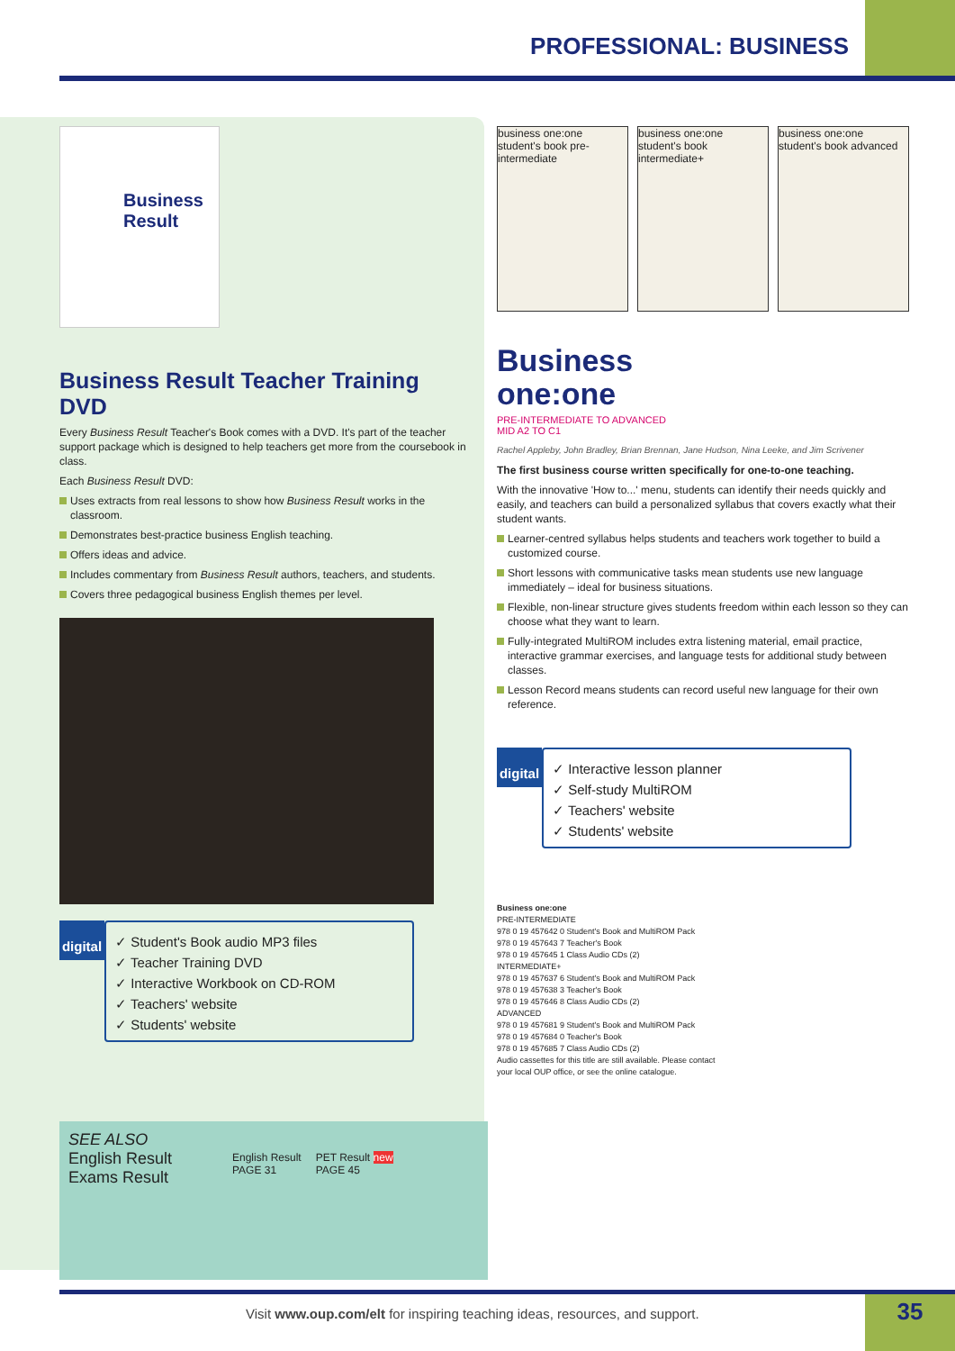PROFESSIONAL: BUSINESS
Business Result
Business Result Teacher Training DVD
Every Business Result Teacher's Book comes with a DVD. It's part of the teacher support package which is designed to help teachers get more from the coursebook in class.
Each Business Result DVD:
Uses extracts from real lessons to show how Business Result works in the classroom.
Demonstrates best-practice business English teaching.
Offers ideas and advice.
Includes commentary from Business Result authors, teachers, and students.
Covers three pedagogical business English themes per level.
digital
✓ Student's Book audio MP3 files
✓ Teacher Training DVD
✓ Interactive Workbook on CD-ROM
✓ Teachers' website
✓ Students' website
SEE ALSO
English Result
Exams Result
English Result
PAGE 31
PET Result new
PAGE 45
business one:one
student's book pre-intermediate
business one:one
student's book intermediate+
business one:one
student's book advanced
Business
one:one
PRE-INTERMEDIATE TO ADVANCED
MID A2 TO C1
Rachel Appleby, John Bradley, Brian Brennan, Jane Hudson, Nina Leeke, and Jim Scrivener
The first business course written specifically for one-to-one teaching.
With the innovative 'How to...' menu, students can identify their needs quickly and easily, and teachers can build a personalized syllabus that covers exactly what their student wants.
Learner-centred syllabus helps students and teachers work together to build a customized course.
Short lessons with communicative tasks mean students use new language immediately – ideal for business situations.
Flexible, non-linear structure gives students freedom within each lesson so they can choose what they want to learn.
Fully-integrated MultiROM includes extra listening material, email practice, interactive grammar exercises, and language tests for additional study between classes.
Lesson Record means students can record useful new language for their own reference.
digital
✓ Interactive lesson planner
✓ Self-study MultiROM
✓ Teachers' website
✓ Students' website
Business one:one
PRE-INTERMEDIATE
978 0 19 457642 0 Student's Book and MultiROM Pack
978 0 19 457643 7 Teacher's Book
978 0 19 457645 1 Class Audio CDs (2)
INTERMEDIATE+
978 0 19 457637 6 Student's Book and MultiROM Pack
978 0 19 457638 3 Teacher's Book
978 0 19 457646 8 Class Audio CDs (2)
ADVANCED
978 0 19 457681 9 Student's Book and MultiROM Pack
978 0 19 457684 0 Teacher's Book
978 0 19 457685 7 Class Audio CDs (2)
Audio cassettes for this title are still available. Please contact
your local OUP office, or see the online catalogue.
Visit www.oup.com/elt for inspiring teaching ideas, resources, and support.
35